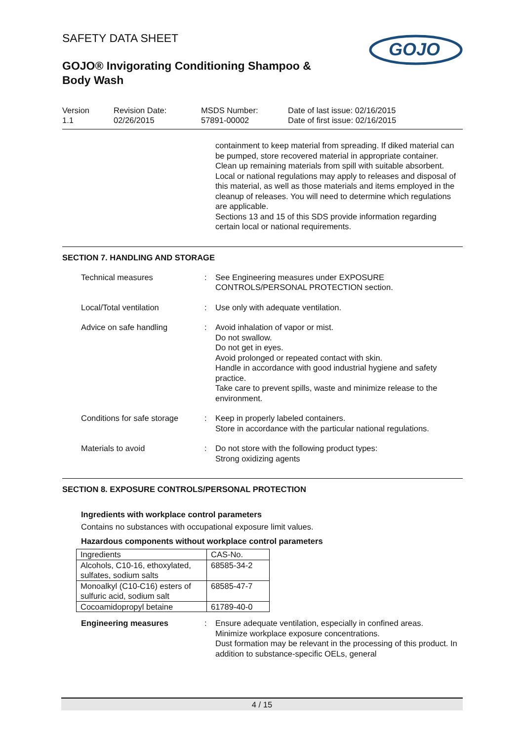GOJO
SAFETY DATA SHEET
GOJO® Invigorating Conditioning Shampoo & Body Wash
Version
1.1
Revision Date:
02/26/2015
MSDS Number:
57891-00002
Date of last issue: 02/16/2015
Date of first issue: 02/16/2015
containment to keep material from spreading. If diked material can be pumped, store recovered material in appropriate container.
Clean up remaining materials from spill with suitable absorbent.
Local or national regulations may apply to releases and disposal of this material, as well as those materials and items employed in the cleanup of releases. You will need to determine which regulations are applicable.
Sections 13 and 15 of this SDS provide information regarding certain local or national requirements.
SECTION 7. HANDLING AND STORAGE
Technical measures : See Engineering measures under EXPOSURE CONTROLS/PERSONAL PROTECTION section.
Local/Total ventilation : Use only with adequate ventilation.
Advice on safe handling : Avoid inhalation of vapor or mist.
Do not swallow.
Do not get in eyes.
Avoid prolonged or repeated contact with skin.
Handle in accordance with good industrial hygiene and safety practice.
Take care to prevent spills, waste and minimize release to the environment.
Conditions for safe storage
: Keep in properly labeled containers.
Store in accordance with the particular national regulations.
Materials to avoid : Do not store with the following product types:
Strong oxidizing agents
SECTION 8. EXPOSURE CONTROLS/PERSONAL PROTECTION
Ingredients with workplace control parameters
Contains no substances with occupational exposure limit values.
Hazardous components without workplace control parameters
| Ingredients | CAS-No. |
| Alcohols, C10-16, ethoxylated, sulfates, sodium salts | 68585-34-2 |
| Monoalkyl (C10-C16) esters of sulfuric acid, sodium salt | 68585-47-7 |
| Cocoamidopropyl betaine | 61789-40-0 |
Engineering measures : Ensure adequate ventilation, especially in confined areas.
Minimize workplace exposure concentrations.
Dust formation may be relevant in the processing of this product. In addition to substance-specific OELs, general
4 / 15